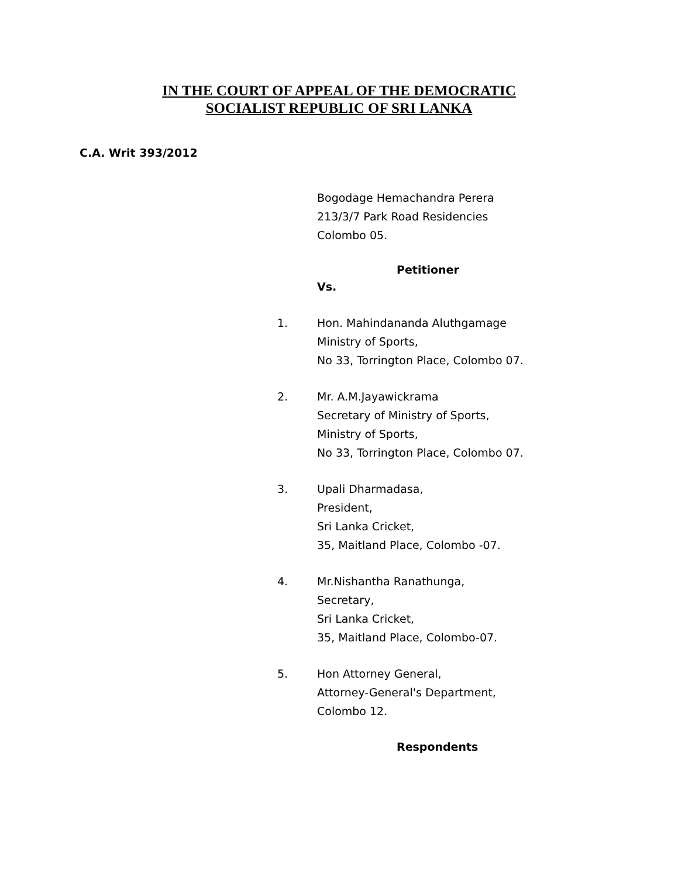IN THE COURT OF APPEAL OF THE DEMOCRATIC
SOCIALIST REPUBLIC OF SRI LANKA
C.A. Writ 393/2012
Bogodage Hemachandra Perera
213/3/7 Park Road Residencies
Colombo 05.
Petitioner
Vs.
1. Hon. Mahindananda Aluthgamage
Ministry of Sports,
No 33, Torrington Place, Colombo 07.
2. Mr. A.M.Jayawickrama
Secretary of Ministry of Sports,
Ministry of Sports,
No 33, Torrington Place, Colombo 07.
3. Upali Dharmadasa,
President,
Sri Lanka Cricket,
35, Maitland Place, Colombo -07.
4. Mr.Nishantha Ranathunga,
Secretary,
Sri Lanka Cricket,
35, Maitland Place, Colombo-07.
5. Hon Attorney General,
Attorney-General's Department,
Colombo 12.
Respondents